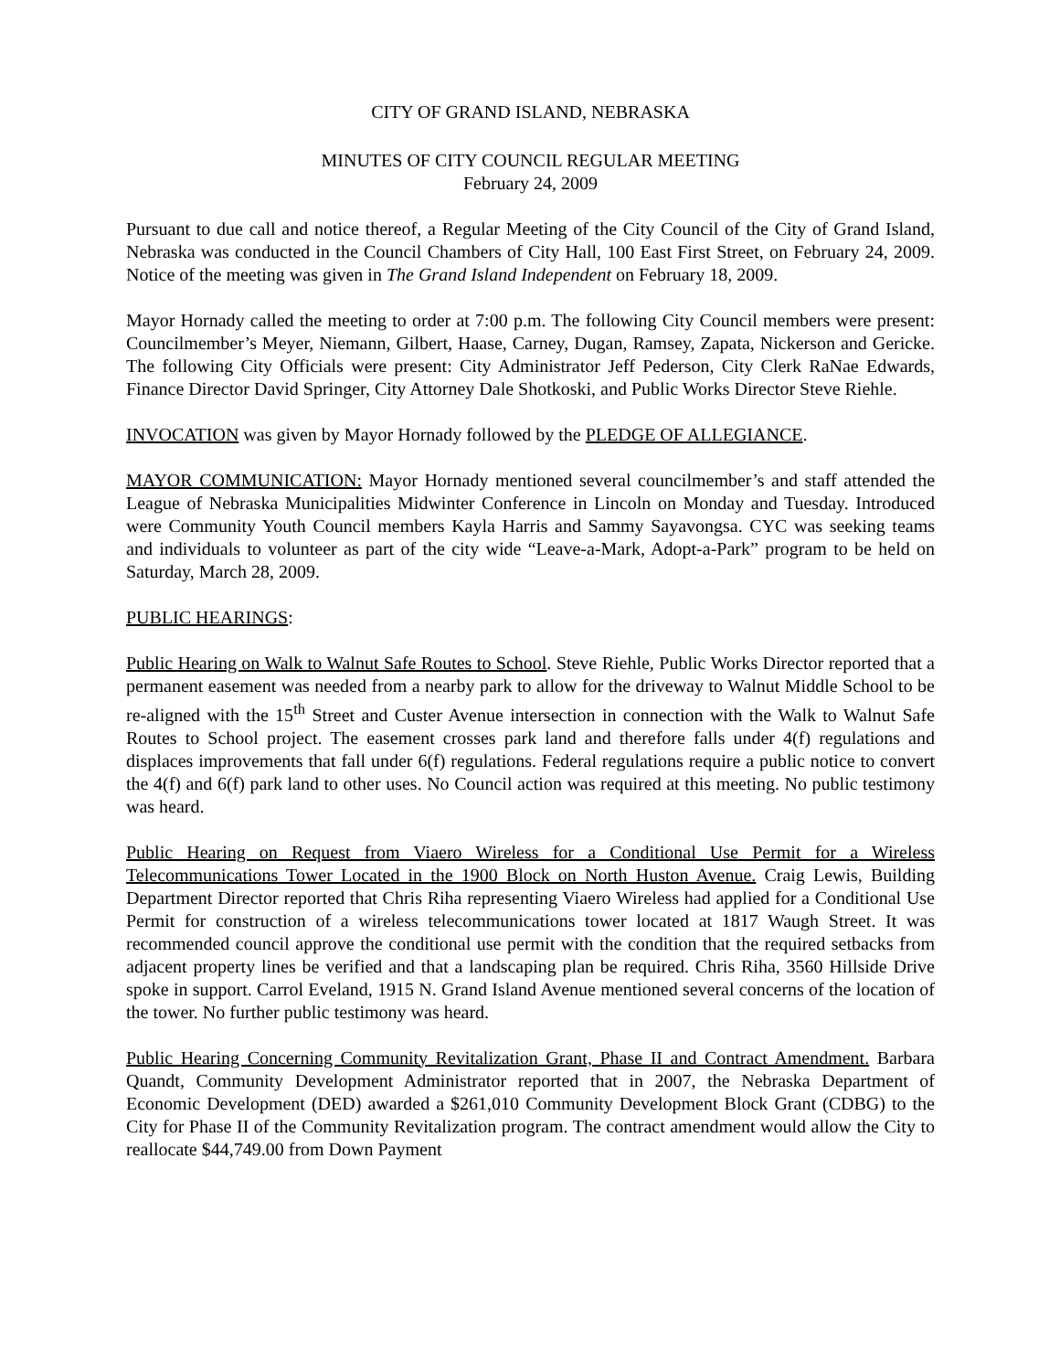CITY OF GRAND ISLAND, NEBRASKA
MINUTES OF CITY COUNCIL REGULAR MEETING
February 24, 2009
Pursuant to due call and notice thereof, a Regular Meeting of the City Council of the City of Grand Island, Nebraska was conducted in the Council Chambers of City Hall, 100 East First Street, on February 24, 2009. Notice of the meeting was given in The Grand Island Independent on February 18, 2009.
Mayor Hornady called the meeting to order at 7:00 p.m. The following City Council members were present: Councilmember’s Meyer, Niemann, Gilbert, Haase, Carney, Dugan, Ramsey, Zapata, Nickerson and Gericke. The following City Officials were present: City Administrator Jeff Pederson, City Clerk RaNae Edwards, Finance Director David Springer, City Attorney Dale Shotkoski, and Public Works Director Steve Riehle.
INVOCATION was given by Mayor Hornady followed by the PLEDGE OF ALLEGIANCE.
MAYOR COMMUNICATION: Mayor Hornady mentioned several councilmember’s and staff attended the League of Nebraska Municipalities Midwinter Conference in Lincoln on Monday and Tuesday. Introduced were Community Youth Council members Kayla Harris and Sammy Sayavongsa. CYC was seeking teams and individuals to volunteer as part of the city wide “Leave-a-Mark, Adopt-a-Park” program to be held on Saturday, March 28, 2009.
PUBLIC HEARINGS:
Public Hearing on Walk to Walnut Safe Routes to School. Steve Riehle, Public Works Director reported that a permanent easement was needed from a nearby park to allow for the driveway to Walnut Middle School to be re-aligned with the 15<sup>th</sup> Street and Custer Avenue intersection in connection with the Walk to Walnut Safe Routes to School project. The easement crosses park land and therefore falls under 4(f) regulations and displaces improvements that fall under 6(f) regulations. Federal regulations require a public notice to convert the 4(f) and 6(f) park land to other uses. No Council action was required at this meeting. No public testimony was heard.
Public Hearing on Request from Viaero Wireless for a Conditional Use Permit for a Wireless Telecommunications Tower Located in the 1900 Block on North Huston Avenue. Craig Lewis, Building Department Director reported that Chris Riha representing Viaero Wireless had applied for a Conditional Use Permit for construction of a wireless telecommunications tower located at 1817 Waugh Street. It was recommended council approve the conditional use permit with the condition that the required setbacks from adjacent property lines be verified and that a landscaping plan be required. Chris Riha, 3560 Hillside Drive spoke in support. Carrol Eveland, 1915 N. Grand Island Avenue mentioned several concerns of the location of the tower. No further public testimony was heard.
Public Hearing Concerning Community Revitalization Grant, Phase II and Contract Amendment. Barbara Quandt, Community Development Administrator reported that in 2007, the Nebraska Department of Economic Development (DED) awarded a $261,010 Community Development Block Grant (CDBG) to the City for Phase II of the Community Revitalization program. The contract amendment would allow the City to reallocate $44,749.00 from Down Payment